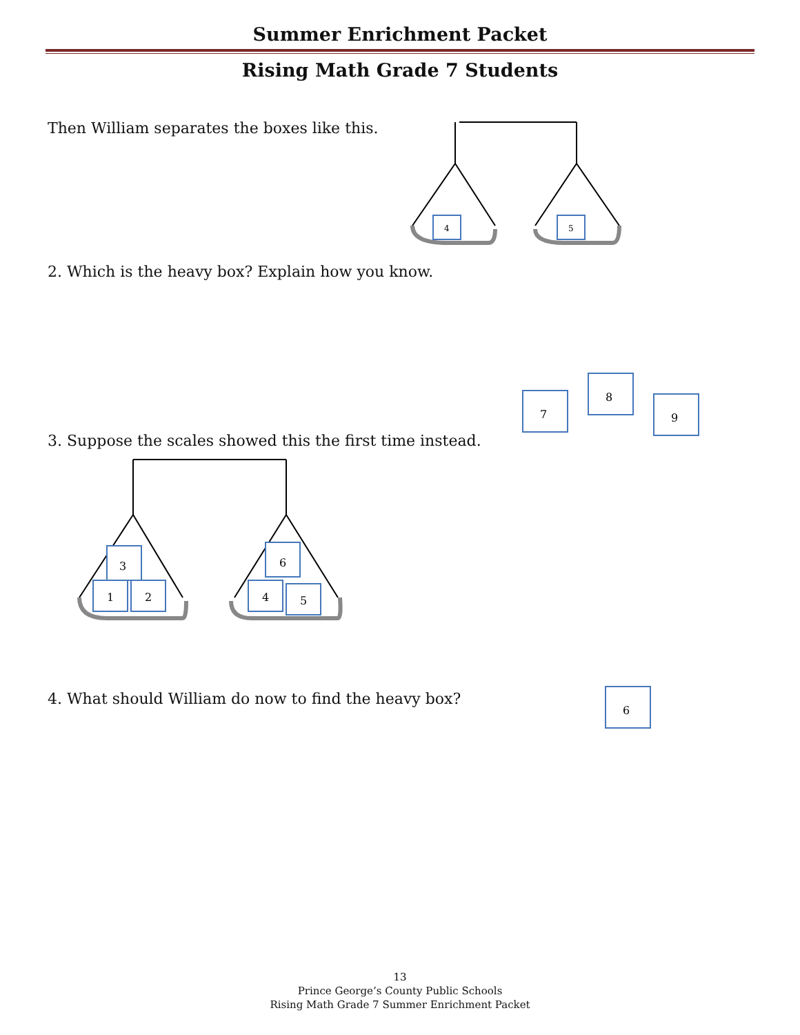Summer Enrichment Packet
Rising Math Grade 7 Students
Then William separates the boxes like this.
4
5
2. Which is the heavy box? Explain how you know.
3. Suppose the scales showed this the first time instead.
7
8
9
3
1
2
6
4
5
4. What should William do now to find the heavy box?
6
13
Prince George’s County Public Schools
Rising Math Grade 7 Summer Enrichment Packet